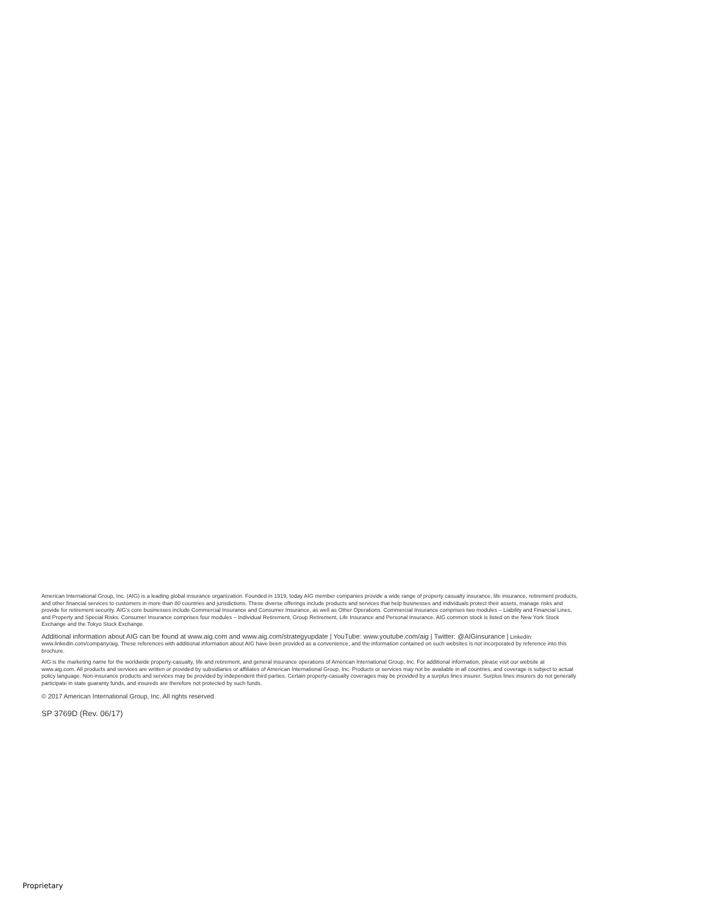American International Group, Inc. (AIG) is a leading global insurance organization. Founded in 1919, today AIG member companies provide a wide range of property casualty insurance, life insurance, retirement products, and other financial services to customers in more than 80 countries and jurisdictions. These diverse offerings include products and services that help businesses and individuals protect their assets, manage risks and provide for retirement security. AIG’s core businesses include Commercial Insurance and Consumer Insurance, as well as Other Operations. Commercial Insurance comprises two modules – Liability and Financial Lines, and Property and Special Risks. Consumer Insurance comprises four modules – Individual Retirement, Group Retirement, Life Insurance and Personal Insurance. AIG common stock is listed on the New York Stock Exchange and the Tokyo Stock Exchange.
Additional information about AIG can be found at www.aig.com and www.aig.com/strategyupdate | YouTube: www.youtube.com/aig | Twitter: @AIGinsurance | LinkedIn: www.linkedin.com/company/aig. These references with additional information about AIG have been provided as a convenience, and the information contained on such websites is not incorporated by reference into this brochure.
AIG is the marketing name for the worldwide property-casualty, life and retirement, and general insurance operations of American International Group, Inc. For additional information, please visit our website at www.aig.com. All products and services are written or provided by subsidiaries or affiliates of American International Group, Inc. Products or services may not be available in all countries, and coverage is subject to actual policy language. Non-insurance products and services may be provided by independent third parties. Certain property-casualty coverages may be provided by a surplus lines insurer. Surplus lines insurers do not generally participate in state guaranty funds, and insureds are therefore not protected by such funds.
© 2017 American International Group, Inc. All rights reserved.
SP 3769D (Rev. 06/17)
Proprietary